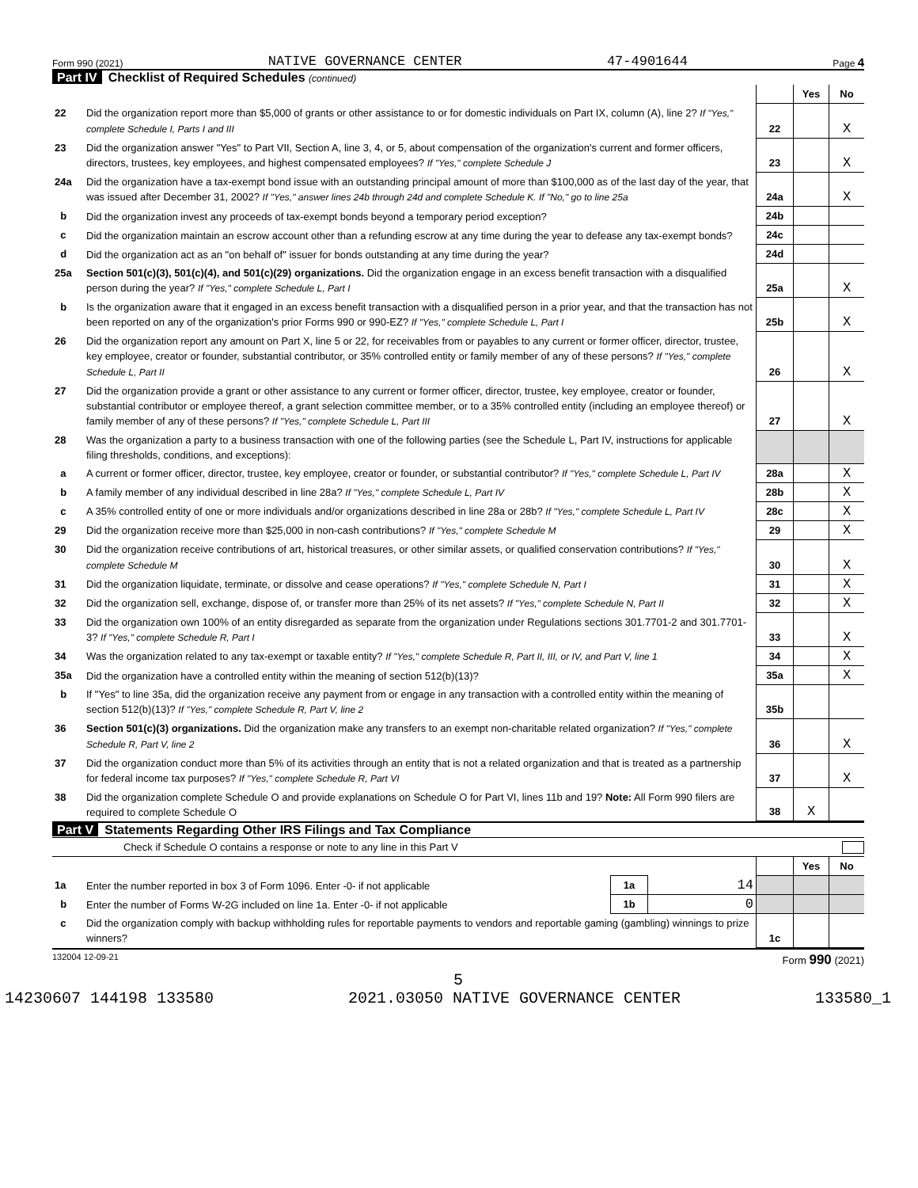Form 990 (2021) NATIVE GOVERNANCE CENTER 47-4901644 Page 4
Part IV Checklist of Required Schedules (continued)
| | | | Yes | No |
| 22 | Did the organization report more than $5,000 of grants or other assistance to or for domestic individuals on Part IX, column (A), line 2? If "Yes," complete Schedule I, Parts I and III | 22 | | X |
| 23 | Did the organization answer "Yes" to Part VII, Section A, line 3, 4, or 5, about compensation of the organization's current and former officers, directors, trustees, key employees, and highest compensated employees? If "Yes," complete Schedule J | 23 | | X |
| 24a | Did the organization have a tax-exempt bond issue with an outstanding principal amount of more than $100,000 as of the last day of the year, that was issued after December 31, 2002? If "Yes," answer lines 24b through 24d and complete Schedule K. If "No," go to line 25a | 24a | | X |
| b | Did the organization invest any proceeds of tax-exempt bonds beyond a temporary period exception? | 24b | | |
| c | Did the organization maintain an escrow account other than a refunding escrow at any time during the year to defease any tax-exempt bonds? | 24c | | |
| d | Did the organization act as an "on behalf of" issuer for bonds outstanding at any time during the year? | 24d | | |
| 25a | Section 501(c)(3), 501(c)(4), and 501(c)(29) organizations. Did the organization engage in an excess benefit transaction with a disqualified person during the year? If "Yes," complete Schedule L, Part I | 25a | | X |
| b | Is the organization aware that it engaged in an excess benefit transaction with a disqualified person in a prior year, and that the transaction has not been reported on any of the organization's prior Forms 990 or 990-EZ? If "Yes," complete Schedule L, Part I | 25b | | X |
| 26 | Did the organization report any amount on Part X, line 5 or 22, for receivables from or payables to any current or former officer, director, trustee, key employee, creator or founder, substantial contributor, or 35% controlled entity or family member of any of these persons? If "Yes," complete Schedule L, Part II | 26 | | X |
| 27 | Did the organization provide a grant or other assistance to any current or former officer, director, trustee, key employee, creator or founder, substantial contributor or employee thereof, a grant selection committee member, or to a 35% controlled entity (including an employee thereof) or family member of any of these persons? If "Yes," complete Schedule L, Part III | 27 | | X |
| 28 | Was the organization a party to a business transaction with one of the following parties (see the Schedule L, Part IV, instructions for applicable filing thresholds, conditions, and exceptions): | | | |
| a | A current or former officer, director, trustee, key employee, creator or founder, or substantial contributor? If "Yes," complete Schedule L, Part IV | 28a | | X |
| b | A family member of any individual described in line 28a? If "Yes," complete Schedule L, Part IV | 28b | | X |
| c | A 35% controlled entity of one or more individuals and/or organizations described in line 28a or 28b? If "Yes," complete Schedule L, Part IV | 28c | | X |
| 29 | Did the organization receive more than $25,000 in non-cash contributions? If "Yes," complete Schedule M | 29 | | X |
| 30 | Did the organization receive contributions of art, historical treasures, or other similar assets, or qualified conservation contributions? If "Yes," complete Schedule M | 30 | | X |
| 31 | Did the organization liquidate, terminate, or dissolve and cease operations? If "Yes," complete Schedule N, Part I | 31 | | X |
| 32 | Did the organization sell, exchange, dispose of, or transfer more than 25% of its net assets? If "Yes," complete Schedule N, Part II | 32 | | X |
| 33 | Did the organization own 100% of an entity disregarded as separate from the organization under Regulations sections 301.7701-2 and 301.7701-3? If "Yes," complete Schedule R, Part I | 33 | | X |
| 34 | Was the organization related to any tax-exempt or taxable entity? If "Yes," complete Schedule R, Part II, III, or IV, and Part V, line 1 | 34 | | X |
| 35a | Did the organization have a controlled entity within the meaning of section 512(b)(13)? | 35a | | X |
| b | If "Yes" to line 35a, did the organization receive any payment from or engage in any transaction with a controlled entity within the meaning of section 512(b)(13)? If "Yes," complete Schedule R, Part V, line 2 | 35b | | |
| 36 | Section 501(c)(3) organizations. Did the organization make any transfers to an exempt non-charitable related organization? If "Yes," complete Schedule R, Part V, line 2 | 36 | | X |
| 37 | Did the organization conduct more than 5% of its activities through an entity that is not a related organization and that is treated as a partnership for federal income tax purposes? If "Yes," complete Schedule R, Part VI | 37 | | X |
| 38 | Did the organization complete Schedule O and provide explanations on Schedule O for Part VI, lines 11b and 19? Note: All Form 990 filers are required to complete Schedule O | 38 | X | |
Part V Statements Regarding Other IRS Filings and Tax Compliance
Check if Schedule O contains a response or note to any line in this Part V
| | | | | | Yes | No |
| 1a | Enter the number reported in box 3 of Form 1096. Enter -0- if not applicable | 1a | 14 | | | |
| b | Enter the number of Forms W-2G included on line 1a. Enter -0- if not applicable | 1b | 0 | | | |
| c | Did the organization comply with backup withholding rules for reportable payments to vendors and reportable gaming (gambling) winnings to prize winners? | | | 1c | | |
132004 12-09-21 Form 990 (2021)
5
14230607 144198 133580 2021.03050 NATIVE GOVERNANCE CENTER 133580_1